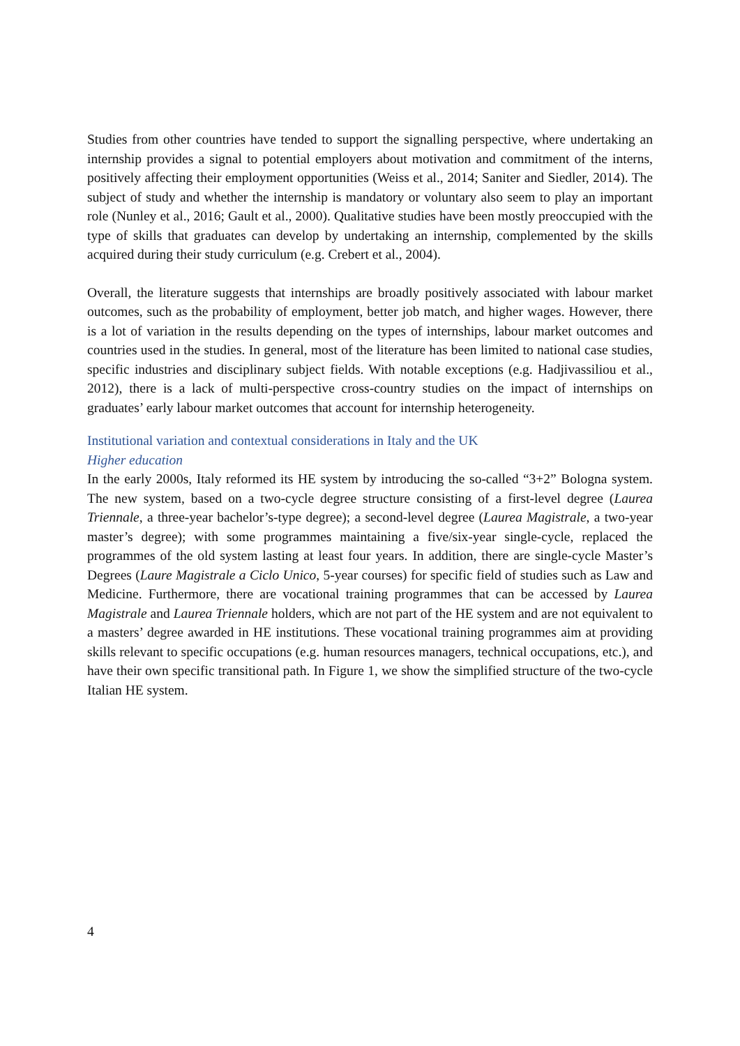Studies from other countries have tended to support the signalling perspective, where undertaking an internship provides a signal to potential employers about motivation and commitment of the interns, positively affecting their employment opportunities (Weiss et al., 2014; Saniter and Siedler, 2014). The subject of study and whether the internship is mandatory or voluntary also seem to play an important role (Nunley et al., 2016; Gault et al., 2000). Qualitative studies have been mostly preoccupied with the type of skills that graduates can develop by undertaking an internship, complemented by the skills acquired during their study curriculum (e.g. Crebert et al., 2004).
Overall, the literature suggests that internships are broadly positively associated with labour market outcomes, such as the probability of employment, better job match, and higher wages. However, there is a lot of variation in the results depending on the types of internships, labour market outcomes and countries used in the studies. In general, most of the literature has been limited to national case studies, specific industries and disciplinary subject fields. With notable exceptions (e.g. Hadjivassiliou et al., 2012), there is a lack of multi-perspective cross-country studies on the impact of internships on graduates’ early labour market outcomes that account for internship heterogeneity.
Institutional variation and contextual considerations in Italy and the UK
Higher education
In the early 2000s, Italy reformed its HE system by introducing the so-called “3+2” Bologna system. The new system, based on a two-cycle degree structure consisting of a first-level degree (Laurea Triennale, a three-year bachelor’s-type degree); a second-level degree (Laurea Magistrale, a two-year master’s degree); with some programmes maintaining a five/six-year single-cycle, replaced the programmes of the old system lasting at least four years. In addition, there are single-cycle Master’s Degrees (Laure Magistrale a Ciclo Unico, 5-year courses) for specific field of studies such as Law and Medicine. Furthermore, there are vocational training programmes that can be accessed by Laurea Magistrale and Laurea Triennale holders, which are not part of the HE system and are not equivalent to a masters’ degree awarded in HE institutions. These vocational training programmes aim at providing skills relevant to specific occupations (e.g. human resources managers, technical occupations, etc.), and have their own specific transitional path. In Figure 1, we show the simplified structure of the two-cycle Italian HE system.
4